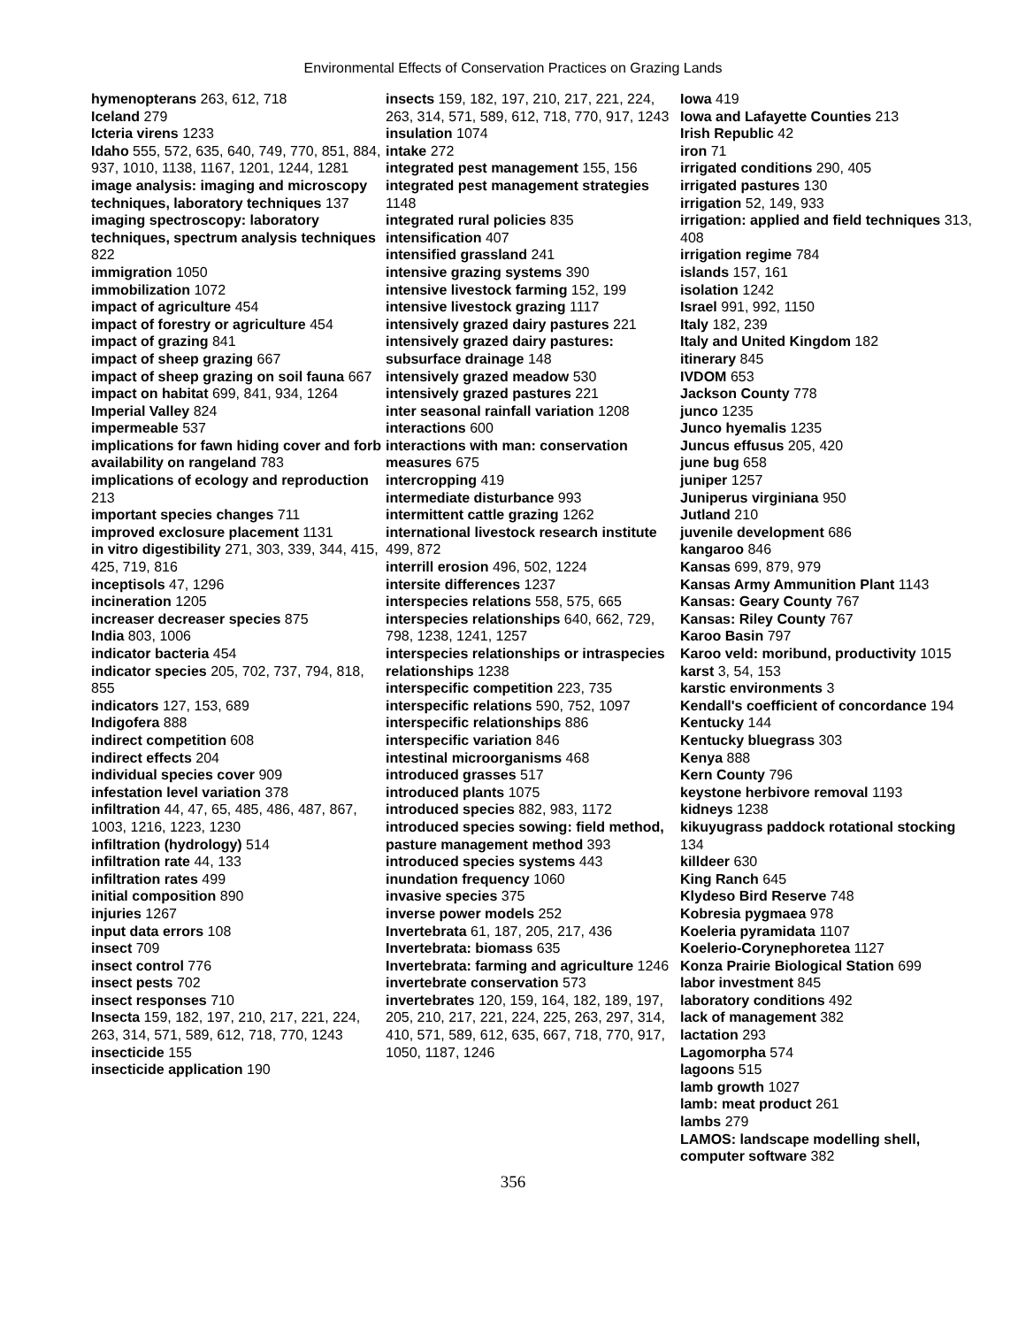Environmental Effects of Conservation Practices on Grazing Lands
hymenopterans 263, 612, 718
Iceland 279
Icteria virens 1233
Idaho 555, 572, 635, 640, 749, 770, 851, 884, 937, 1010, 1138, 1167, 1201, 1244, 1281
image analysis: imaging and microscopy techniques, laboratory techniques 137
imaging spectroscopy: laboratory techniques, spectrum analysis techniques 822
immigration 1050
immobilization 1072
impact of agriculture 454
impact of forestry or agriculture 454
impact of grazing 841
impact of sheep grazing 667
impact of sheep grazing on soil fauna 667
impact on habitat 699, 841, 934, 1264
Imperial Valley 824
impermeable 537
implications for fawn hiding cover and forb availability on rangeland 783
implications of ecology and reproduction 213
important species changes 711
improved exclosure placement 1131
in vitro digestibility 271, 303, 339, 344, 415, 425, 719, 816
inceptisols 47, 1296
incineration 1205
increaser decreaser species 875
India 803, 1006
indicator bacteria 454
indicator species 205, 702, 737, 794, 818, 855
indicators 127, 153, 689
Indigofera 888
indirect competition 608
indirect effects 204
individual species cover 909
infestation level variation 378
infiltration 44, 47, 65, 485, 486, 487, 867, 1003, 1216, 1223, 1230
infiltration (hydrology) 514
infiltration rate 44, 133
infiltration rates 499
initial composition 890
injuries 1267
input data errors 108
insect 709
insect control 776
insect pests 702
insect responses 710
Insecta 159, 182, 197, 210, 217, 221, 224, 263, 314, 571, 589, 612, 718, 770, 1243
insecticide 155
insecticide application 190
insects 159, 182, 197, 210, 217, 221, 224, 263, 314, 571, 589, 612, 718, 770, 917, 1243
insulation 1074
intake 272
integrated pest management 155, 156
integrated pest management strategies 1148
integrated rural policies 835
intensification 407
intensified grassland 241
intensive grazing systems 390
intensive livestock farming 152, 199
intensive livestock grazing 1117
intensively grazed dairy pastures 221
intensively grazed dairy pastures: subsurface drainage 148
intensively grazed meadow 530
intensively grazed pastures 221
inter seasonal rainfall variation 1208
interactions 600
interactions with man: conservation measures 675
intercropping 419
intermediate disturbance 993
intermittent cattle grazing 1262
international livestock research institute 499, 872
interrill erosion 496, 502, 1224
intersite differences 1237
interspecies relations 558, 575, 665
interspecies relationships 640, 662, 729, 798, 1238, 1241, 1257
interspecies relationships or intraspecies relationships 1238
interspecific competition 223, 735
interspecific relations 590, 752, 1097
interspecific relationships 886
interspecific variation 846
intestinal microorganisms 468
introduced grasses 517
introduced plants 1075
introduced species 882, 983, 1172
introduced species sowing: field method, pasture management method 393
introduced species systems 443
inundation frequency 1060
invasive species 375
inverse power models 252
Invertebrata 61, 187, 205, 217, 436
Invertebrata: biomass 635
Invertebrata: farming and agriculture 1246
invertebrate conservation 573
invertebrates 120, 159, 164, 182, 189, 197, 205, 210, 217, 221, 224, 225, 263, 297, 314, 410, 571, 589, 612, 635, 667, 718, 770, 917, 1050, 1187, 1246
Iowa 419
Iowa and Lafayette Counties 213
Irish Republic 42
iron 71
irrigated conditions 290, 405
irrigated pastures 130
irrigation 52, 149, 933
irrigation: applied and field techniques 313, 408
irrigation regime 784
islands 157, 161
isolation 1242
Israel 991, 992, 1150
Italy 182, 239
Italy and United Kingdom 182
itinerary 845
IVDOM 653
Jackson County 778
junco 1235
Junco hyemalis 1235
Juncus effusus 205, 420
june bug 658
juniper 1257
Juniperus virginiana 950
Jutland 210
juvenile development 686
kangaroo 846
Kansas 699, 879, 979
Kansas Army Ammunition Plant 1143
Kansas: Geary County 767
Kansas: Riley County 767
Karoo Basin 797
Karoo veld: moribund, productivity 1015
karst 3, 54, 153
karstic environments 3
Kendall's coefficient of concordance 194
Kentucky 144
Kentucky bluegrass 303
Kenya 888
Kern County 796
keystone herbivore removal 1193
kidneys 1238
kikuyugrass paddock rotational stocking 134
killdeer 630
King Ranch 645
Klydeso Bird Reserve 748
Kobresia pygmaea 978
Koeleria pyramidata 1107
Koelerio-Corynephoretea 1127
Konza Prairie Biological Station 699
labor investment 845
laboratory conditions 492
lack of management 382
lactation 293
Lagomorpha 574
lagoons 515
lamb growth 1027
lamb: meat product 261
lambs 279
LAMOS: landscape modelling shell, computer software 382
356